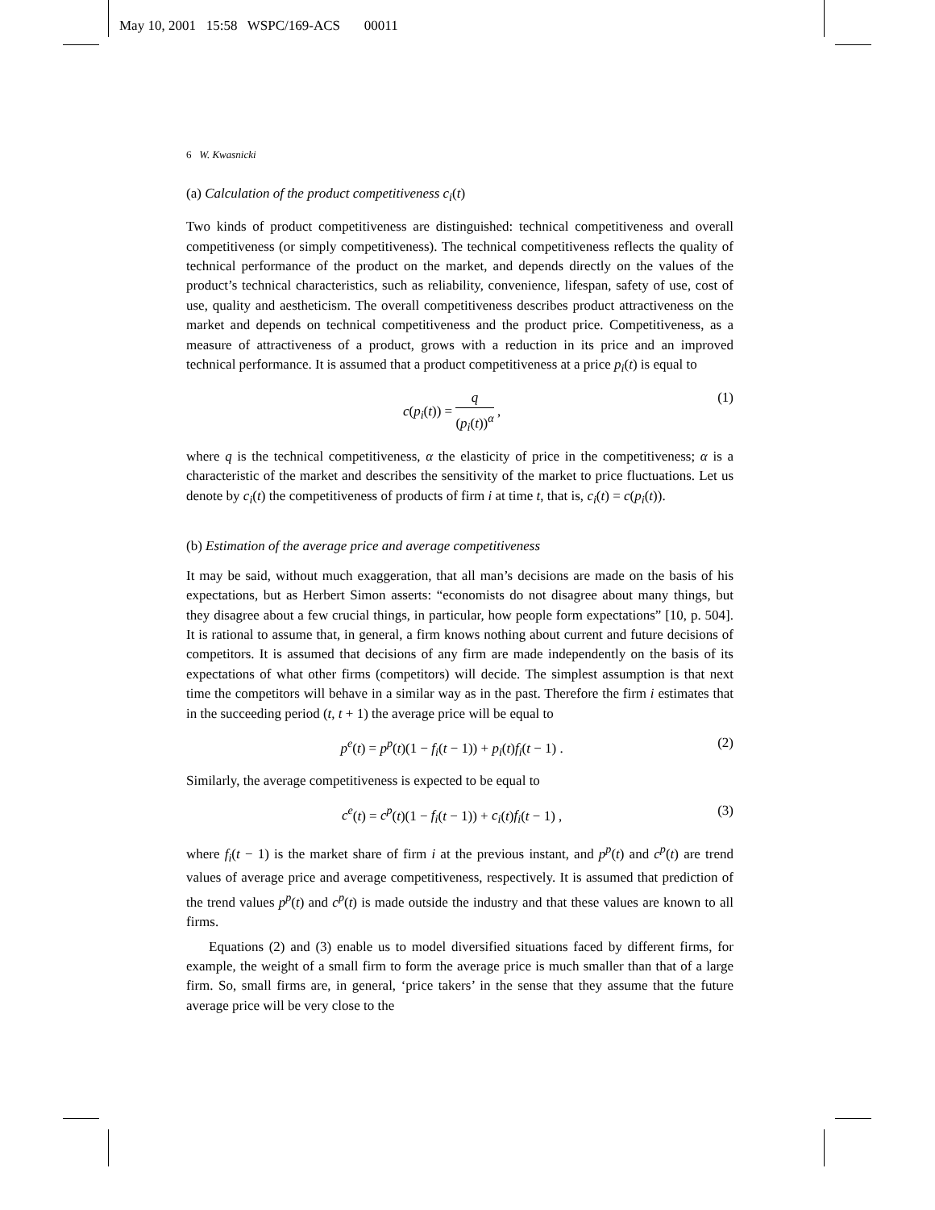May 10, 2001 15:58 WSPC/169-ACS 00011
6 W. Kwasnicki
(a) Calculation of the product competitiveness c<sub>i</sub>(t)
Two kinds of product competitiveness are distinguished: technical competitiveness and overall competitiveness (or simply competitiveness). The technical competitiveness reflects the quality of technical performance of the product on the market, and depends directly on the values of the product’s technical characteristics, such as reliability, convenience, lifespan, safety of use, cost of use, quality and aestheticism. The overall competitiveness describes product attractiveness on the market and depends on technical competitiveness and the product price. Competitiveness, as a measure of attractiveness of a product, grows with a reduction in its price and an improved technical performance. It is assumed that a product competitiveness at a price p<sub>i</sub>(t) is equal to
c(p<sub>i</sub>(t)) = q (p<sub>i</sub>(t))<sup>α</sup> , (1)
where q is the technical competitiveness, α the elasticity of price in the competitiveness; α is a characteristic of the market and describes the sensitivity of the market to price fluctuations. Let us denote by c<sub>i</sub>(t) the competitiveness of products of firm i at time t, that is, c<sub>i</sub>(t) = c(p<sub>i</sub>(t)).
(b) Estimation of the average price and average competitiveness
It may be said, without much exaggeration, that all man’s decisions are made on the basis of his expectations, but as Herbert Simon asserts: “economists do not disagree about many things, but they disagree about a few crucial things, in particular, how people form expectations” [10, p. 504]. It is rational to assume that, in general, a firm knows nothing about current and future decisions of competitors. It is assumed that decisions of any firm are made independently on the basis of its expectations of what other firms (competitors) will decide. The simplest assumption is that next time the competitors will behave in a similar way as in the past. Therefore the firm i estimates that in the succeeding period (t, t + 1) the average price will be equal to
p<sup>e</sup>(t) = p<sup>p</sup>(t)(1 − f<sub>i</sub>(t − 1)) + p<sub>i</sub>(t)f<sub>i</sub>(t − 1) . (2)
Similarly, the average competitiveness is expected to be equal to
c<sup>e</sup>(t) = c<sup>p</sup>(t)(1 − f<sub>i</sub>(t − 1)) + c<sub>i</sub>(t)f<sub>i</sub>(t − 1) , (3)
where f<sub>i</sub>(t − 1) is the market share of firm i at the previous instant, and p<sup>p</sup>(t) and c<sup>p</sup>(t) are trend values of average price and average competitiveness, respectively. It is assumed that prediction of the trend values p<sup>p</sup>(t) and c<sup>p</sup>(t) is made outside the industry and that these values are known to all firms.
Equations (2) and (3) enable us to model diversified situations faced by different firms, for example, the weight of a small firm to form the average price is much smaller than that of a large firm. So, small firms are, in general, ‘price takers’ in the sense that they assume that the future average price will be very close to the